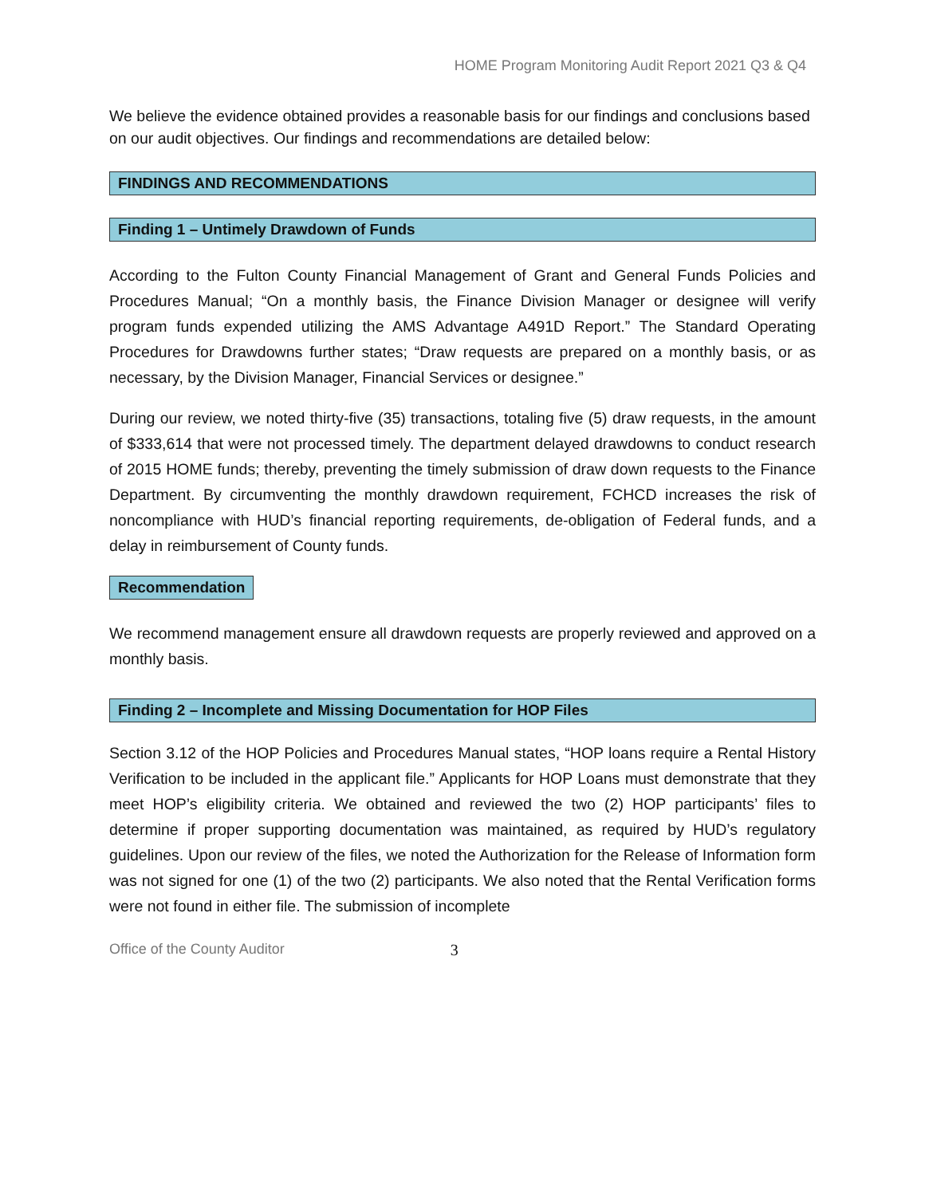HOME Program Monitoring Audit Report 2021 Q3 & Q4
We believe the evidence obtained provides a reasonable basis for our findings and conclusions based on our audit objectives. Our findings and recommendations are detailed below:
FINDINGS AND RECOMMENDATIONS
Finding 1 – Untimely Drawdown of Funds
According to the Fulton County Financial Management of Grant and General Funds Policies and Procedures Manual; “On a monthly basis, the Finance Division Manager or designee will verify program funds expended utilizing the AMS Advantage A491D Report.” The Standard Operating Procedures for Drawdowns further states; “Draw requests are prepared on a monthly basis, or as necessary, by the Division Manager, Financial Services or designee.”
During our review, we noted thirty-five (35) transactions, totaling five (5) draw requests, in the amount of $333,614 that were not processed timely. The department delayed drawdowns to conduct research of 2015 HOME funds; thereby, preventing the timely submission of draw down requests to the Finance Department. By circumventing the monthly drawdown requirement, FCHCD increases the risk of noncompliance with HUD’s financial reporting requirements, de-obligation of Federal funds, and a delay in reimbursement of County funds.
Recommendation
We recommend management ensure all drawdown requests are properly reviewed and approved on a monthly basis.
Finding 2 – Incomplete and Missing Documentation for HOP Files
Section 3.12 of the HOP Policies and Procedures Manual states, “HOP loans require a Rental History Verification to be included in the applicant file.” Applicants for HOP Loans must demonstrate that they meet HOP’s eligibility criteria. We obtained and reviewed the two (2) HOP participants’ files to determine if proper supporting documentation was maintained, as required by HUD’s regulatory guidelines. Upon our review of the files, we noted the Authorization for the Release of Information form was not signed for one (1) of the two (2) participants. We also noted that the Rental Verification forms were not found in either file. The submission of incomplete
Office of the County Auditor 3